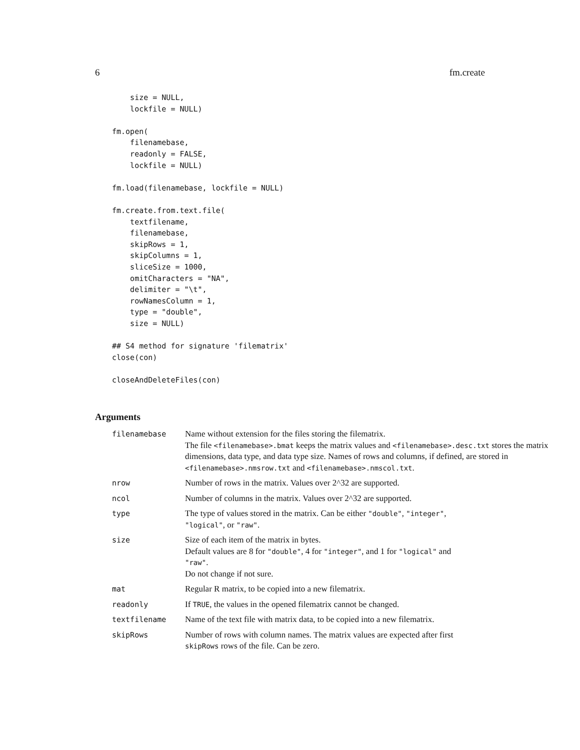6 fm.create
    size = NULL,
    lockfile = NULL)

fm.open(
    filenamebase,
    readonly = FALSE,
    lockfile = NULL)

fm.load(filenamebase, lockfile = NULL)

fm.create.from.text.file(
    textfilename,
    filenamebase,
    skipRows = 1,
    skipColumns = 1,
    sliceSize = 1000,
    omitCharacters = "NA",
    delimiter = "\t",
    rowNamesColumn = 1,
    type = "double",
    size = NULL)

## S4 method for signature 'filematrix'
close(con)

closeAndDeleteFiles(con)
Arguments
| filenamebase | Name without extension for the files storing the filematrix. The file <filenamebase>.bmat keeps the matrix values and <filenamebase>.desc.txt stores the matrix dimensions, data type, and data type size. Names of rows and columns, if defined, are stored in <filenamebase>.nmsrow.txt and <filenamebase>.nmscol.txt . |
| nrow | Number of rows in the matrix. Values over 2^32 are supported. |
| ncol | Number of columns in the matrix. Values over 2^32 are supported. |
| type | The type of values stored in the matrix. Can be either "double" , "integer" , "logical" , or "raw" . |
| size | Size of each item of the matrix in bytes. Default values are 8 for "double" , 4 for "integer" , and 1 for "logical" and "raw" . Do not change if not sure. |
| mat | Regular R matrix, to be copied into a new filematrix. |
| readonly | If TRUE , the values in the opened filematrix cannot be changed. |
| textfilename | Name of the text file with matrix data, to be copied into a new filematrix. |
| skipRows | Number of rows with column names. The matrix values are expected after first skipRows rows of the file. Can be zero. |